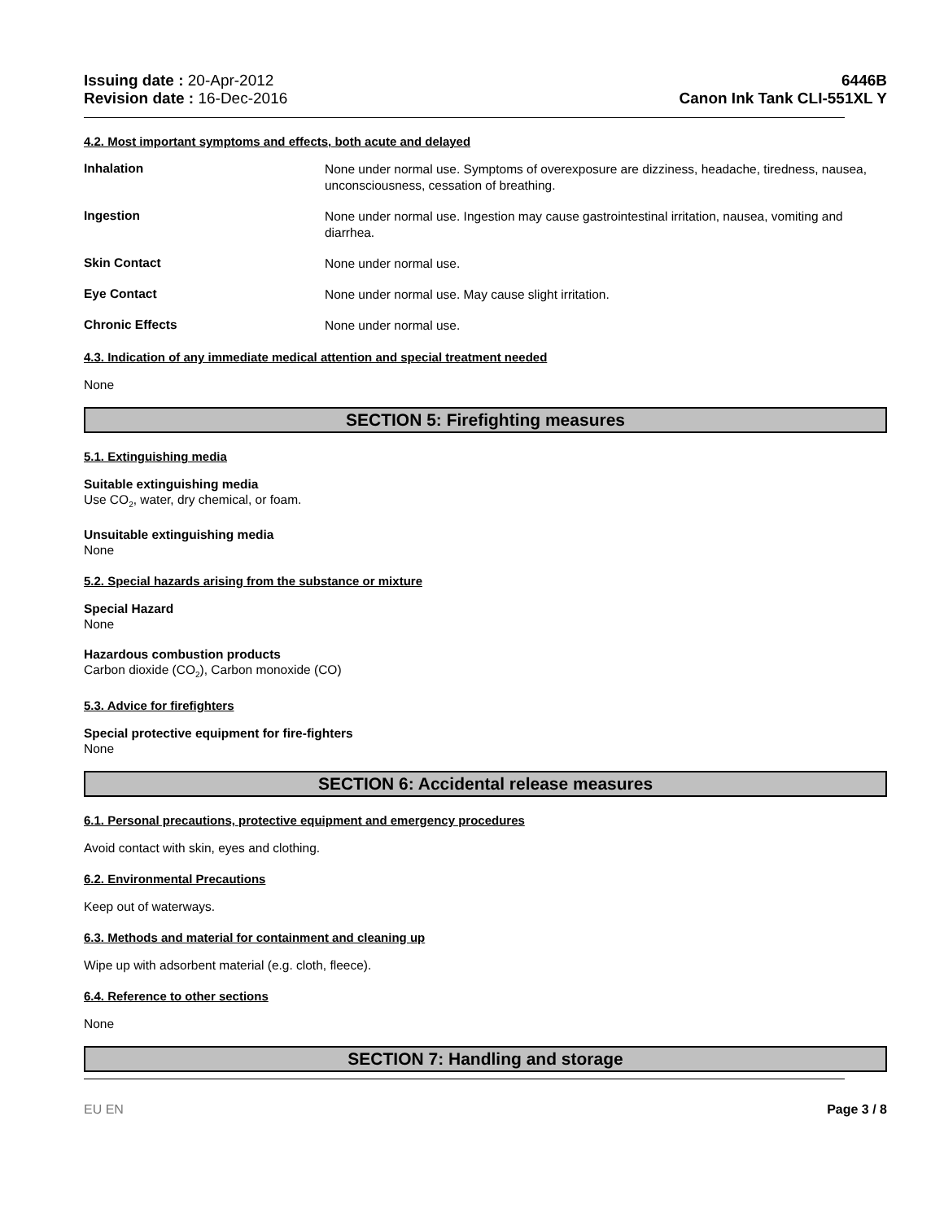Issuing date : 20-Apr-2012
Revision date : 16-Dec-2016
6446B
Canon Ink Tank CLI-551XL Y
4.2. Most important symptoms and effects, both acute and delayed
Inhalation
None under normal use. Symptoms of overexposure are dizziness, headache, tiredness, nausea, unconsciousness, cessation of breathing.
Ingestion
None under normal use. Ingestion may cause gastrointestinal irritation, nausea, vomiting and diarrhea.
Skin Contact
None under normal use.
Eye Contact
None under normal use. May cause slight irritation.
Chronic Effects
None under normal use.
4.3. Indication of any immediate medical attention and special treatment needed
None
SECTION 5: Firefighting measures
5.1. Extinguishing media
Suitable extinguishing media
Use CO<sub>2</sub>, water, dry chemical, or foam.
Unsuitable extinguishing media
None
5.2. Special hazards arising from the substance or mixture
Special Hazard
None
Hazardous combustion products
Carbon dioxide (CO<sub>2</sub>), Carbon monoxide (CO)
5.3. Advice for firefighters
Special protective equipment for fire-fighters
None
SECTION 6: Accidental release measures
6.1. Personal precautions, protective equipment and emergency procedures
Avoid contact with skin, eyes and clothing.
6.2. Environmental Precautions
Keep out of waterways.
6.3. Methods and material for containment and cleaning up
Wipe up with adsorbent material (e.g. cloth, fleece).
6.4. Reference to other sections
None
SECTION 7: Handling and storage
EU EN Page 3 / 8